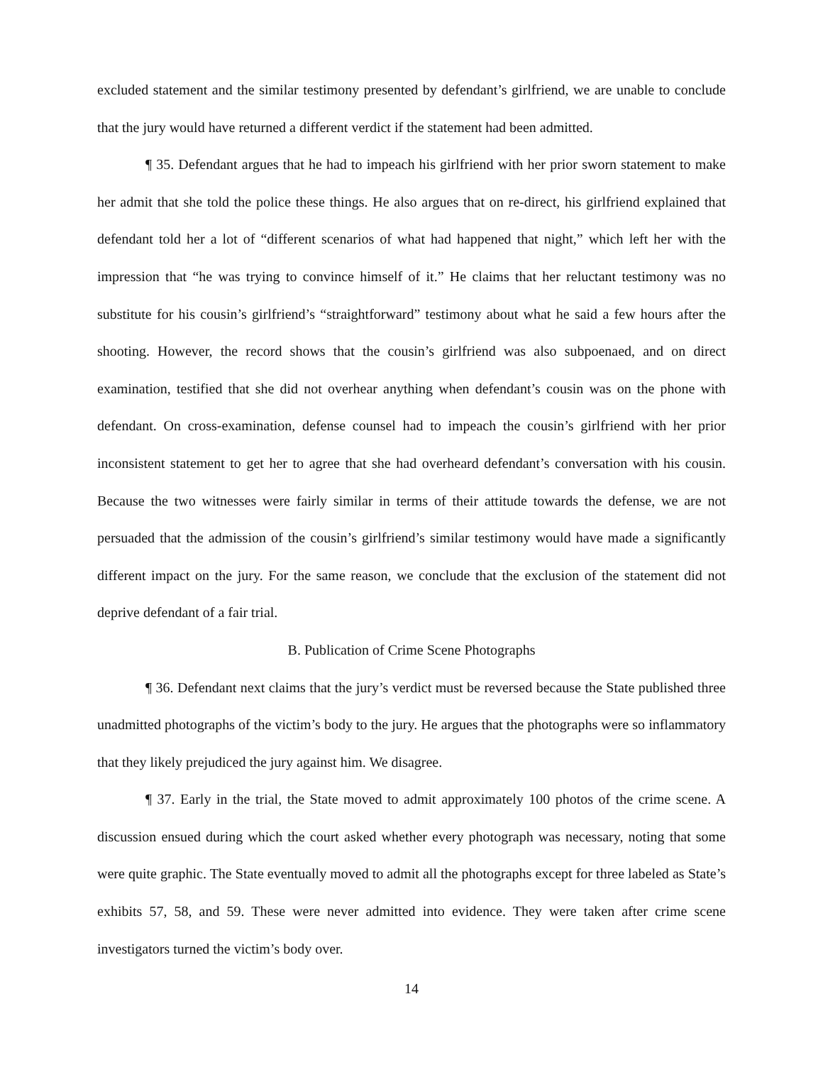excluded statement and the similar testimony presented by defendant’s girlfriend, we are unable to conclude that the jury would have returned a different verdict if the statement had been admitted.
¶ 35. Defendant argues that he had to impeach his girlfriend with her prior sworn statement to make her admit that she told the police these things. He also argues that on re-direct, his girlfriend explained that defendant told her a lot of “different scenarios of what had happened that night,” which left her with the impression that “he was trying to convince himself of it.” He claims that her reluctant testimony was no substitute for his cousin’s girlfriend’s “straightforward” testimony about what he said a few hours after the shooting. However, the record shows that the cousin’s girlfriend was also subpoenaed, and on direct examination, testified that she did not overhear anything when defendant’s cousin was on the phone with defendant. On cross-examination, defense counsel had to impeach the cousin’s girlfriend with her prior inconsistent statement to get her to agree that she had overheard defendant’s conversation with his cousin. Because the two witnesses were fairly similar in terms of their attitude towards the defense, we are not persuaded that the admission of the cousin’s girlfriend’s similar testimony would have made a significantly different impact on the jury. For the same reason, we conclude that the exclusion of the statement did not deprive defendant of a fair trial.
B. Publication of Crime Scene Photographs
¶ 36. Defendant next claims that the jury’s verdict must be reversed because the State published three unadmitted photographs of the victim’s body to the jury. He argues that the photographs were so inflammatory that they likely prejudiced the jury against him. We disagree.
¶ 37. Early in the trial, the State moved to admit approximately 100 photos of the crime scene. A discussion ensued during which the court asked whether every photograph was necessary, noting that some were quite graphic. The State eventually moved to admit all the photographs except for three labeled as State’s exhibits 57, 58, and 59. These were never admitted into evidence. They were taken after crime scene investigators turned the victim’s body over.
14